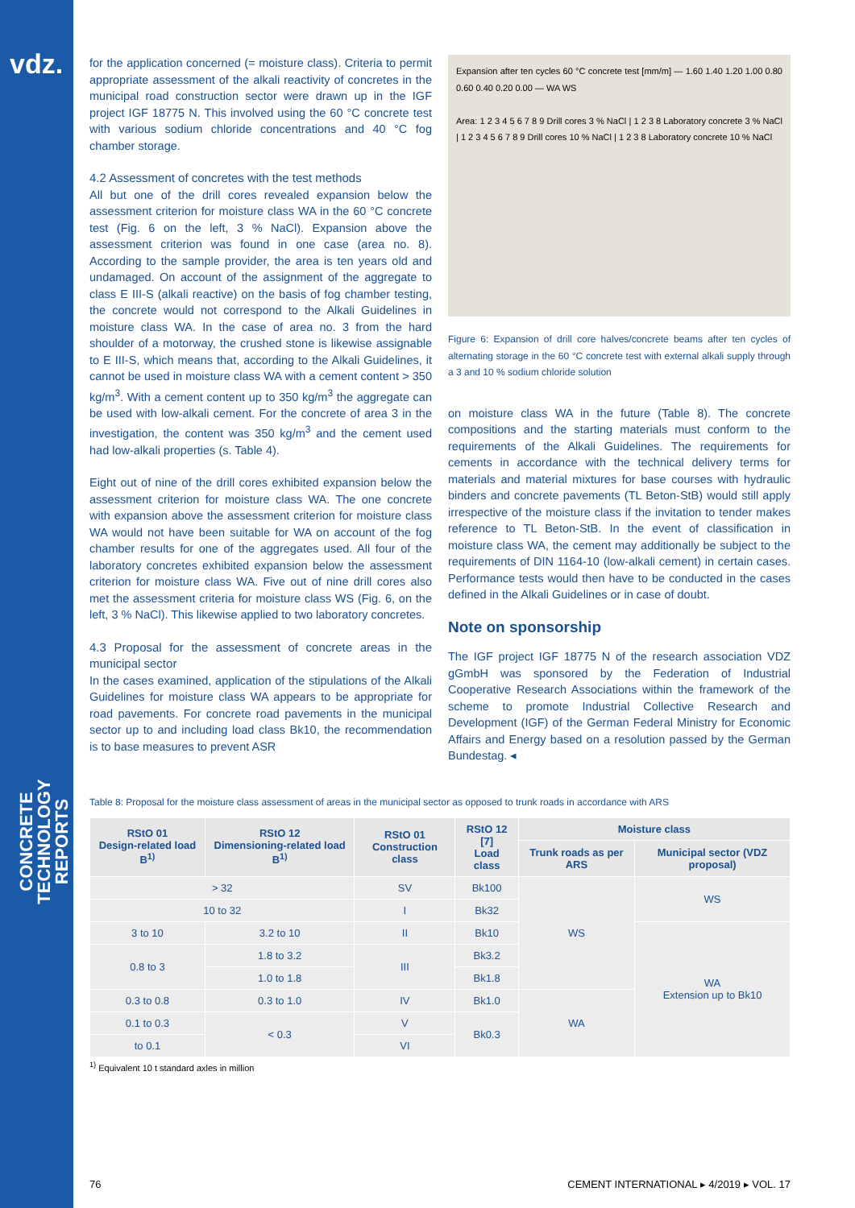vdz.
CONCRETE TECHNOLOGY
REPORTS
for the application concerned (= moisture class). Criteria to permit appropriate assessment of the alkali reactivity of concretes in the municipal road construction sector were drawn up in the IGF project IGF 18775 N. This involved using the 60 °C concrete test with various sodium chloride concentrations and 40 °C fog chamber storage.
4.2 Assessment of concretes with the test methods
All but one of the drill cores revealed expansion below the assessment criterion for moisture class WA in the 60 °C concrete test (Fig. 6 on the left, 3 % NaCl). Expansion above the assessment criterion was found in one case (area no. 8). According to the sample provider, the area is ten years old and undamaged. On account of the assignment of the aggregate to class E III-S (alkali reactive) on the basis of fog chamber testing, the concrete would not correspond to the Alkali Guidelines in moisture class WA. In the case of area no. 3 from the hard shoulder of a motorway, the crushed stone is likewise assignable to E III-S, which means that, according to the Alkali Guidelines, it cannot be used in moisture class WA with a cement content > 350 kg/m<sup>3</sup>. With a cement content up to 350 kg/m<sup>3</sup> the aggregate can be used with low-alkali cement. For the concrete of area 3 in the investigation, the content was 350 kg/m<sup>3</sup> and the cement used had low-alkali properties (s. Table 4).
Eight out of nine of the drill cores exhibited expansion below the assessment criterion for moisture class WA. The one concrete with expansion above the assessment criterion for moisture class WA would not have been suitable for WA on account of the fog chamber results for one of the aggregates used. All four of the laboratory concretes exhibited expansion below the assessment criterion for moisture class WA. Five out of nine drill cores also met the assessment criteria for moisture class WS (Fig. 6, on the left, 3 % NaCl). This likewise applied to two laboratory concretes.
4.3 Proposal for the assessment of concrete areas in the municipal sector
In the cases examined, application of the stipulations of the Alkali Guidelines for moisture class WA appears to be appropriate for road pavements. For concrete road pavements in the municipal sector up to and including load class Bk10, the recommendation is to base measures to prevent ASR
Expansion after ten cycles 60 °C concrete test [mm/m] — 1.60 1.40 1.20 1.00 0.80 0.60 0.40 0.20 0.00 — WA WS
Area: 1 2 3 4 5 6 7 8 9 Drill cores 3 % NaCl | 1 2 3 8 Laboratory concrete 3 % NaCl | 1 2 3 4 5 6 7 8 9 Drill cores 10 % NaCl | 1 2 3 8 Laboratory concrete 10 % NaCl
Figure 6: Expansion of drill core halves/concrete beams after ten cycles of alternating storage in the 60 °C concrete test with external alkali supply through a 3 and 10 % sodium chloride solution
on moisture class WA in the future (Table 8). The concrete compositions and the starting materials must conform to the requirements of the Alkali Guidelines. The requirements for cements in accordance with the technical delivery terms for materials and material mixtures for base courses with hydraulic binders and concrete pavements (TL Beton-StB) would still apply irrespective of the moisture class if the invitation to tender makes reference to TL Beton-StB. In the event of classification in moisture class WA, the cement may additionally be subject to the requirements of DIN 1164-10 (low-alkali cement) in certain cases. Performance tests would then have to be conducted in the cases defined in the Alkali Guidelines or in case of doubt.
Note on sponsorship
The IGF project IGF 18775 N of the research association VDZ gGmbH was sponsored by the Federation of Industrial Cooperative Research Associations within the framework of the scheme to promote Industrial Collective Research and Development (IGF) of the German Federal Ministry for Economic Affairs and Energy based on a resolution passed by the German Bundestag. ◂
Table 8: Proposal for the moisture class assessment of areas in the municipal sector as opposed to trunk roads in accordance with ARS
| RStO 01 Design-related load B<sup>1)</sup> | RStO 12 Dimensioning-related load B<sup>1)</sup> | RStO 01 Construction class | RStO 12 [7] Load class | Moisture class | |
| --- | --- | --- | --- | --- | --- |
| | | | | Trunk roads as per ARS | Municipal sector (VDZ proposal) |
| > 32 | | SV | Bk100 | WS | WS |
| 10 to 32 | | I | Bk32 | | |
| 3 to 10 | 3.2 to 10 | II | Bk10 | | WA Extension up to Bk10 |
| 0.8 to 3 | 1.8 to 3.2 | III | Bk3.2 | | |
| | 1.0 to 1.8 | | Bk1.8 | | |
| 0.3 to 0.8 | 0.3 to 1.0 | IV | Bk1.0 | WA | |
| 0.1 to 0.3 | < 0.3 | V | Bk0.3 | | |
| to 0.1 | | VI | | | |
<sup>1)</sup> Equivalent 10 t standard axles in million
76 CEMENT INTERNATIONAL ▸ 4/2019 ▸ VOL. 17